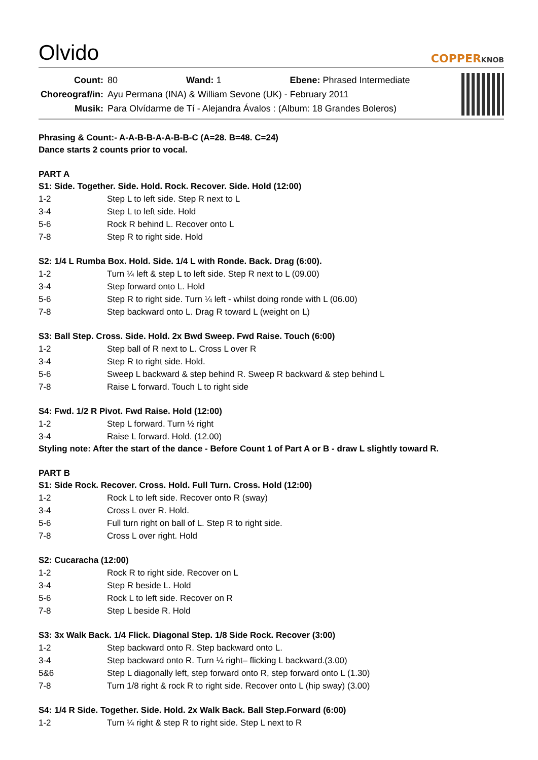Olvido
COPPERKNOB
| Count: | 80 Wand: 1 Ebene: Phrased Intermediate |
| Choreograf/in: | Ayu Permana (INA) & William Sevone (UK) - February 2011 |
| Musik: | Para Olvídarme de Tí - Alejandra Ávalos : (Album: 18 Grandes Boleros) |
Phrasing & Count:- A-A-B-B-A-A-B-B-C (A=28. B=48. C=24)
Dance starts 2 counts prior to vocal.
PART A
S1: Side. Together. Side. Hold. Rock. Recover. Side. Hold (12:00)
1-2 Step L to left side. Step R next to L
3-4 Step L to left side. Hold
5-6 Rock R behind L. Recover onto L
7-8 Step R to right side. Hold
S2: 1/4 L Rumba Box. Hold. Side. 1/4 L with Ronde. Back. Drag (6:00).
1-2 Turn ¼ left & step L to left side. Step R next to L (09.00)
3-4 Step forward onto L. Hold
5-6 Step R to right side. Turn ¼ left - whilst doing ronde with L (06.00)
7-8 Step backward onto L. Drag R toward L (weight on L)
S3: Ball Step. Cross. Side. Hold. 2x Bwd Sweep. Fwd Raise. Touch (6:00)
1-2 Step ball of R next to L. Cross L over R
3-4 Step R to right side. Hold.
5-6 Sweep L backward & step behind R. Sweep R backward & step behind L
7-8 Raise L forward. Touch L to right side
S4: Fwd. 1/2 R Pivot. Fwd Raise. Hold (12:00)
1-2 Step L forward. Turn ½ right
3-4 Raise L forward. Hold. (12.00)
Styling note: After the start of the dance - Before Count 1 of Part A or B - draw L slightly toward R.
PART B
S1: Side Rock. Recover. Cross. Hold. Full Turn. Cross. Hold (12:00)
1-2 Rock L to left side. Recover onto R (sway)
3-4 Cross L over R. Hold.
5-6 Full turn right on ball of L. Step R to right side.
7-8 Cross L over right. Hold
S2: Cucaracha (12:00)
1-2 Rock R to right side. Recover on L
3-4 Step R beside L. Hold
5-6 Rock L to left side. Recover on R
7-8 Step L beside R. Hold
S3: 3x Walk Back. 1/4 Flick. Diagonal Step. 1/8 Side Rock. Recover (3:00)
1-2 Step backward onto R. Step backward onto L.
3-4 Step backward onto R. Turn ¼ right– flicking L backward.(3.00)
5&6 Step L diagonally left, step forward onto R, step forward onto L (1.30)
7-8 Turn 1/8 right & rock R to right side. Recover onto L (hip sway) (3.00)
S4: 1/4 R Side. Together. Side. Hold. 2x Walk Back. Ball Step.Forward (6:00)
1-2 Turn ¼ right & step R to right side. Step L next to R